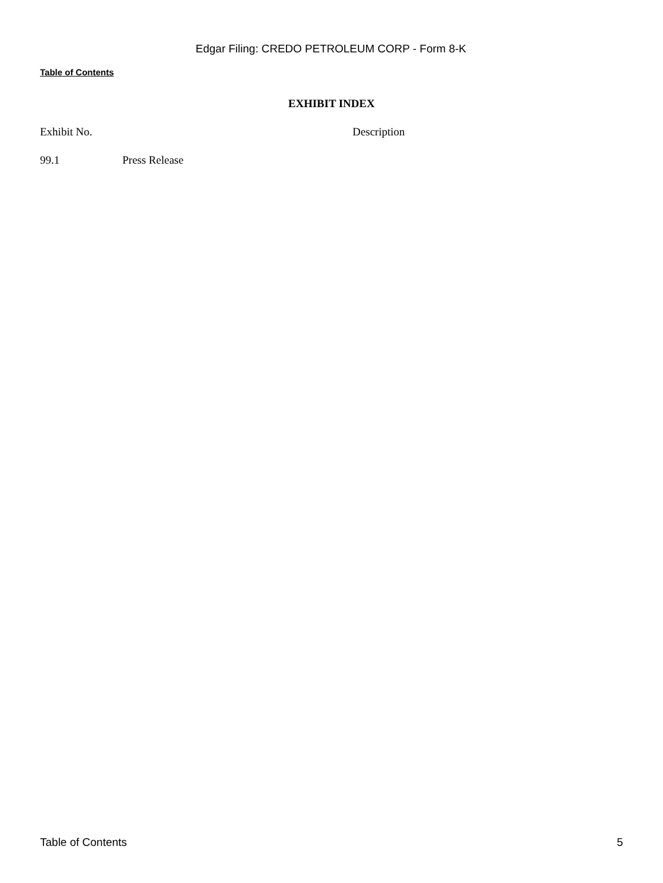Edgar Filing: CREDO PETROLEUM CORP - Form 8-K
Table of Contents
EXHIBIT INDEX
| Exhibit No. | Description |
| 99.1 | Press Release |
Table of Contents 5